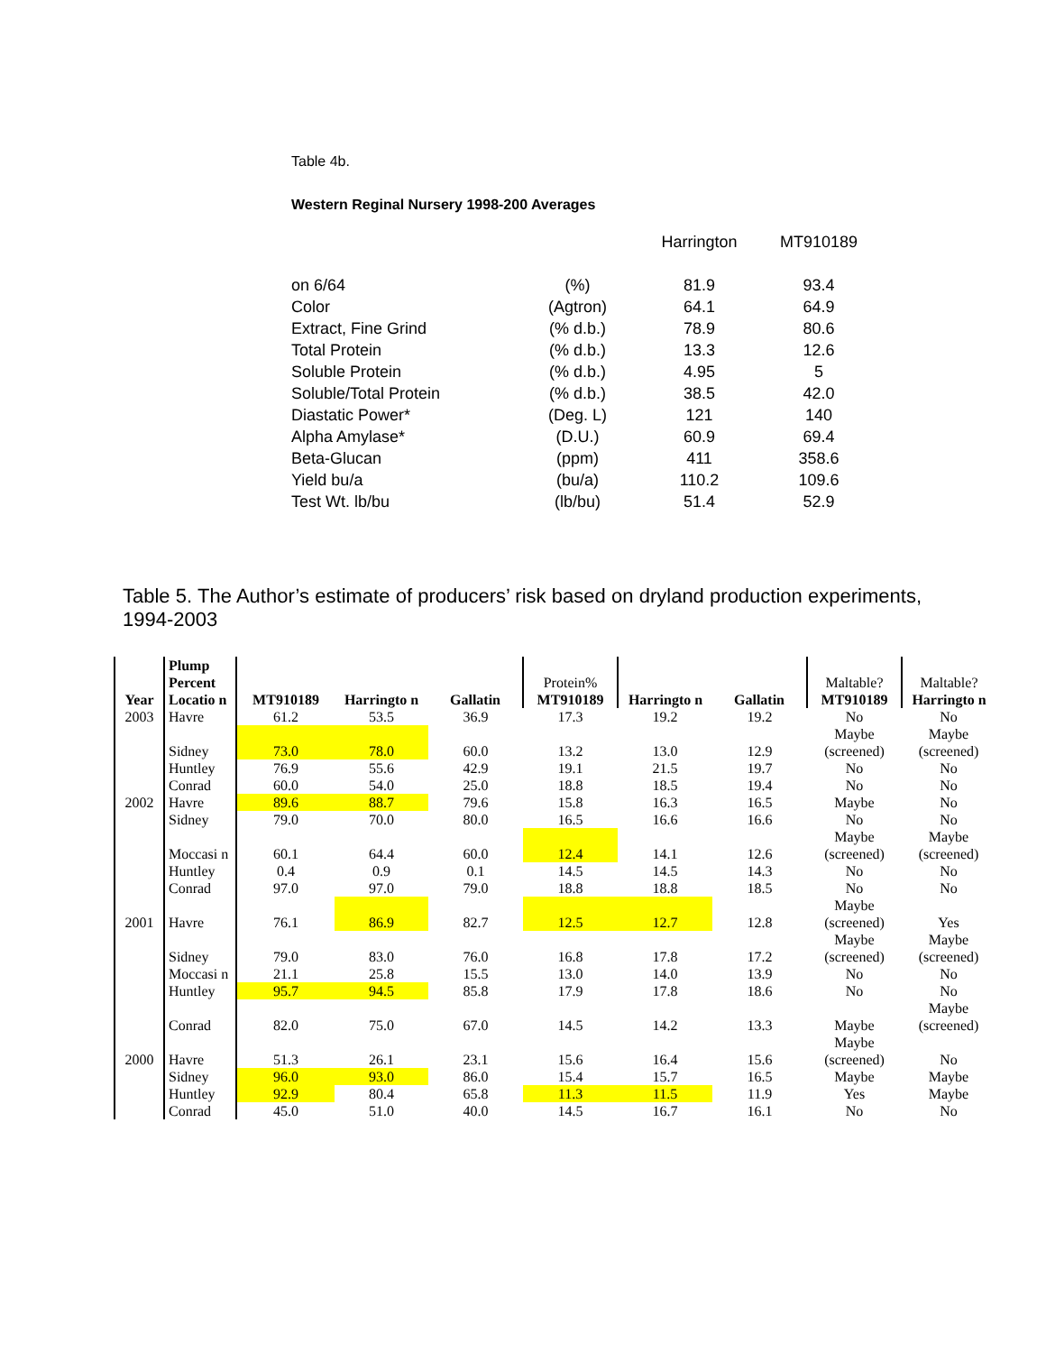Table 4b.
Western Reginal Nursery 1998-200 Averages
| | | Harrington | MT910189 |
| on 6/64 | (%) | 81.9 | 93.4 |
| Color | (Agtron) | 64.1 | 64.9 |
| Extract, Fine Grind | (% d.b.) | 78.9 | 80.6 |
| Total Protein | (% d.b.) | 13.3 | 12.6 |
| Soluble Protein | (% d.b.) | 4.95 | 5 |
| Soluble/Total Protein | (% d.b.) | 38.5 | 42.0 |
| Diastatic Power* | (Deg. L) | 121 | 140 |
| Alpha Amylase* | (D.U.) | 60.9 | 69.4 |
| Beta-Glucan | (ppm) | 411 | 358.6 |
| Yield bu/a | (bu/a) | 110.2 | 109.6 |
| Test Wt. lb/bu | (lb/bu) | 51.4 | 52.9 |
Table 5. The Author’s estimate of producers’ risk based on dryland production experiments, 1994-2003
| Year | Plump Percent Locatio n | MT910189 | Harringto n | Gallatin | Protein% MT910189 | Harringto n | Gallatin | Maltable? MT910189 | Maltable? Harringto n |
| --- | --- | --- | --- | --- | --- | --- | --- | --- | --- |
| 2003 | Havre | 61.2 | 53.5 | 36.9 | 17.3 | 19.2 | 19.2 | No | No |
| | Sidney | 73.0 | 78.0 | 60.0 | 13.2 | 13.0 | 12.9 | Maybe (screened) | Maybe (screened) |
| | Huntley | 76.9 | 55.6 | 42.9 | 19.1 | 21.5 | 19.7 | No | No |
| | Conrad | 60.0 | 54.0 | 25.0 | 18.8 | 18.5 | 19.4 | No | No |
| 2002 | Havre | 89.6 | 88.7 | 79.6 | 15.8 | 16.3 | 16.5 | Maybe | No |
| | Sidney | 79.0 | 70.0 | 80.0 | 16.5 | 16.6 | 16.6 | No | No |
| | Moccasi n | 60.1 | 64.4 | 60.0 | 12.4 | 14.1 | 12.6 | Maybe (screened) | Maybe (screened) |
| | Huntley | 0.4 | 0.9 | 0.1 | 14.5 | 14.5 | 14.3 | No | No |
| | Conrad | 97.0 | 97.0 | 79.0 | 18.8 | 18.8 | 18.5 | No | No |
| 2001 | Havre | 76.1 | 86.9 | 82.7 | 12.5 | 12.7 | 12.8 | Maybe (screened) | Yes |
| | Sidney | 79.0 | 83.0 | 76.0 | 16.8 | 17.8 | 17.2 | Maybe (screened) | Maybe (screened) |
| | Moccasi n | 21.1 | 25.8 | 15.5 | 13.0 | 14.0 | 13.9 | No | No |
| | Huntley | 95.7 | 94.5 | 85.8 | 17.9 | 17.8 | 18.6 | No | No |
| | Conrad | 82.0 | 75.0 | 67.0 | 14.5 | 14.2 | 13.3 | Maybe | Maybe (screened) |
| 2000 | Havre | 51.3 | 26.1 | 23.1 | 15.6 | 16.4 | 15.6 | Maybe (screened) | No |
| | Sidney | 96.0 | 93.0 | 86.0 | 15.4 | 15.7 | 16.5 | Maybe | Maybe |
| | Huntley | 92.9 | 80.4 | 65.8 | 11.3 | 11.5 | 11.9 | Yes | Maybe |
| | Conrad | 45.0 | 51.0 | 40.0 | 14.5 | 16.7 | 16.1 | No | No |